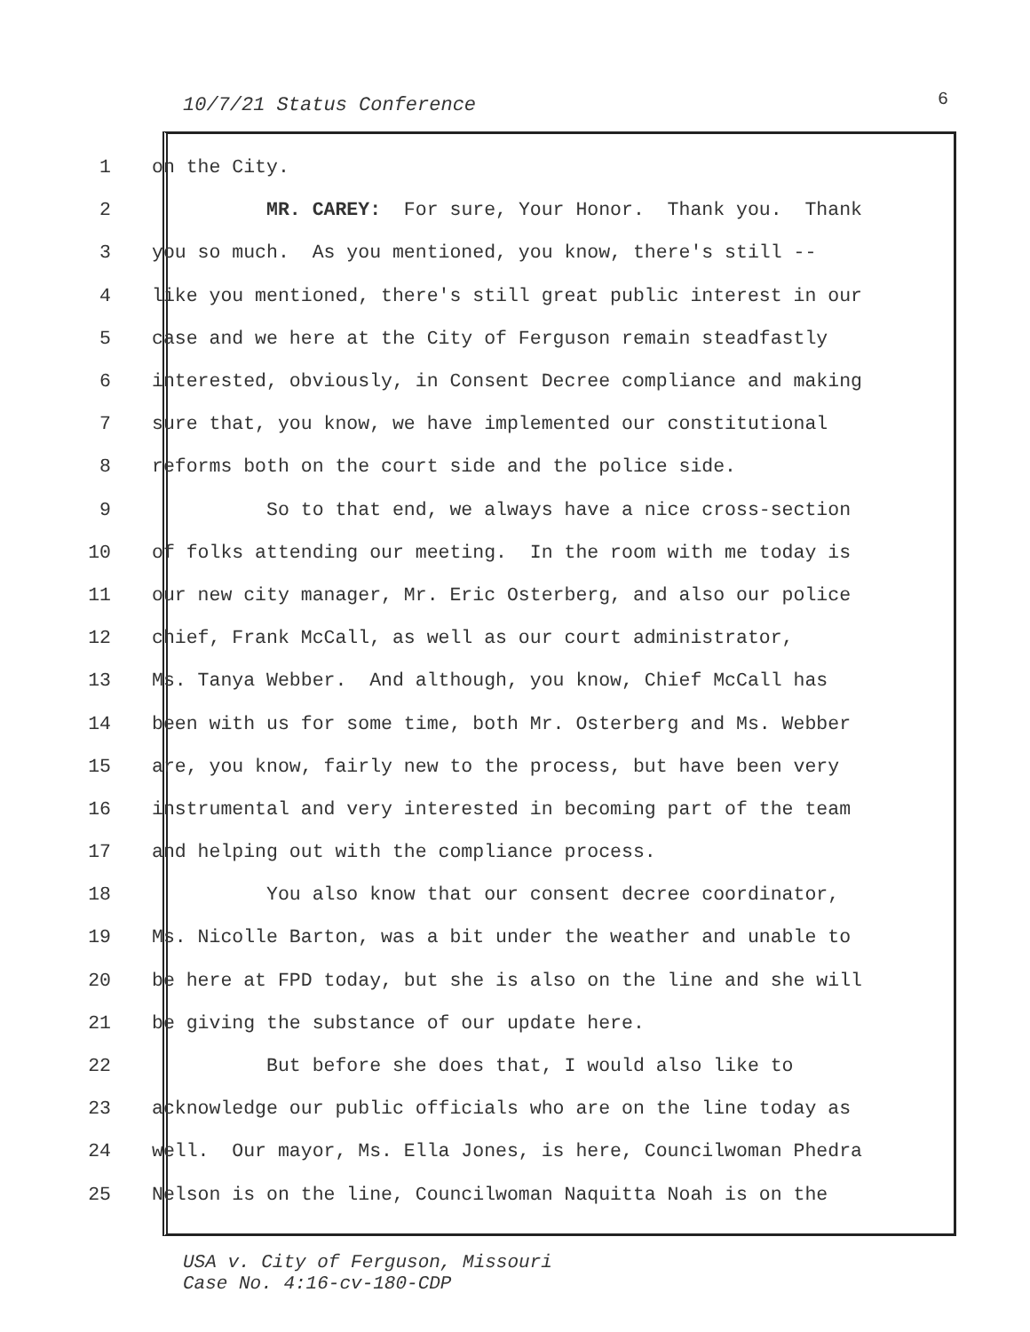10/7/21 Status Conference 6
1 on the City.
2 MR. CAREY: For sure, Your Honor. Thank you. Thank
3 you so much. As you mentioned, you know, there's still --
4 like you mentioned, there's still great public interest in our
5 case and we here at the City of Ferguson remain steadfastly
6 interested, obviously, in Consent Decree compliance and making
7 sure that, you know, we have implemented our constitutional
8 reforms both on the court side and the police side.
9 So to that end, we always have a nice cross-section
10 of folks attending our meeting. In the room with me today is
11 our new city manager, Mr. Eric Osterberg, and also our police
12 chief, Frank McCall, as well as our court administrator,
13 Ms. Tanya Webber. And although, you know, Chief McCall has
14 been with us for some time, both Mr. Osterberg and Ms. Webber
15 are, you know, fairly new to the process, but have been very
16 instrumental and very interested in becoming part of the team
17 and helping out with the compliance process.
18 You also know that our consent decree coordinator,
19 Ms. Nicolle Barton, was a bit under the weather and unable to
20 be here at FPD today, but she is also on the line and she will
21 be giving the substance of our update here.
22 But before she does that, I would also like to
23 acknowledge our public officials who are on the line today as
24 well. Our mayor, Ms. Ella Jones, is here, Councilwoman Phedra
25 Nelson is on the line, Councilwoman Naquitta Noah is on the
USA v. City of Ferguson, Missouri
Case No. 4:16-cv-180-CDP